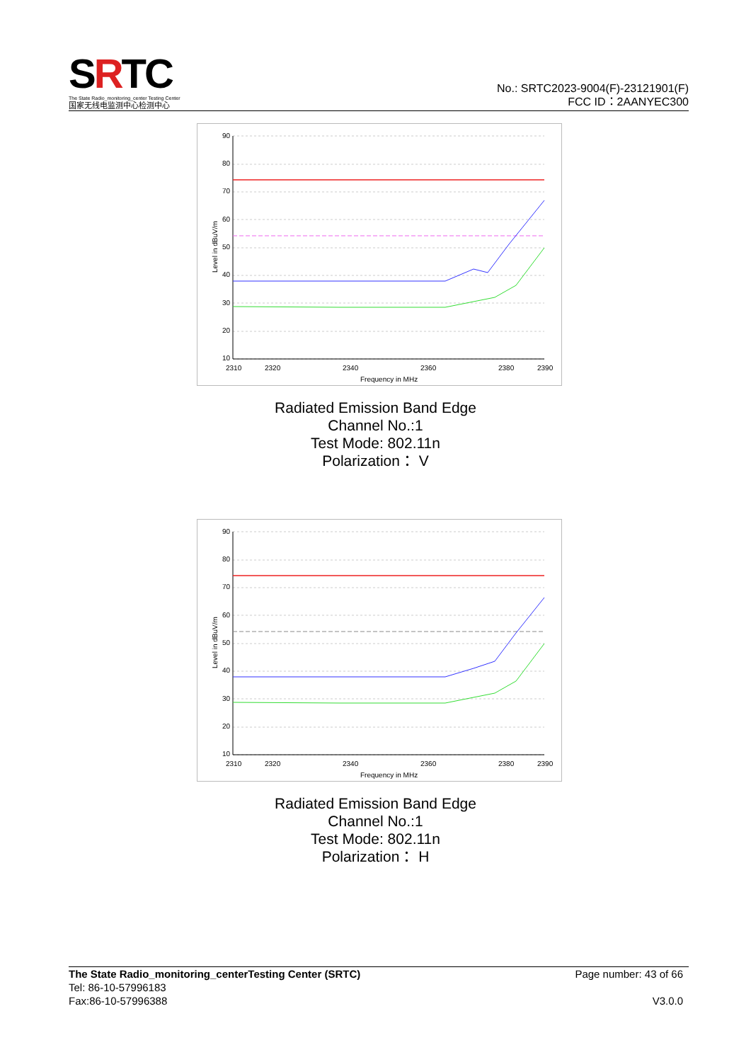SRTC
The State Radio_monitoring_center Testing Center
国家无线电监测中心检测中心
No.: SRTC2023-9004(F)-23121901(F)
FCC ID：2AANYEC300
90
80
70
60
50
40
30
20
10
2310
2320
2340
2360
2380
2390
Frequency in MHz
Level in dBuV/m
Radiated Emission Band Edge
Channel No.:1
Test Mode: 802.11n
Polarization： V
90
80
70
60
50
40
30
20
10
2310
2320
2340
2360
2380
2390
Frequency in MHz
Level in dBuV/m
Radiated Emission Band Edge
Channel No.:1
Test Mode: 802.11n
Polarization： H
The State Radio_monitoring_centerTesting Center (SRTC)
Tel: 86-10-57996183
Fax:86-10-57996388
Page number: 43 of 66
V3.0.0